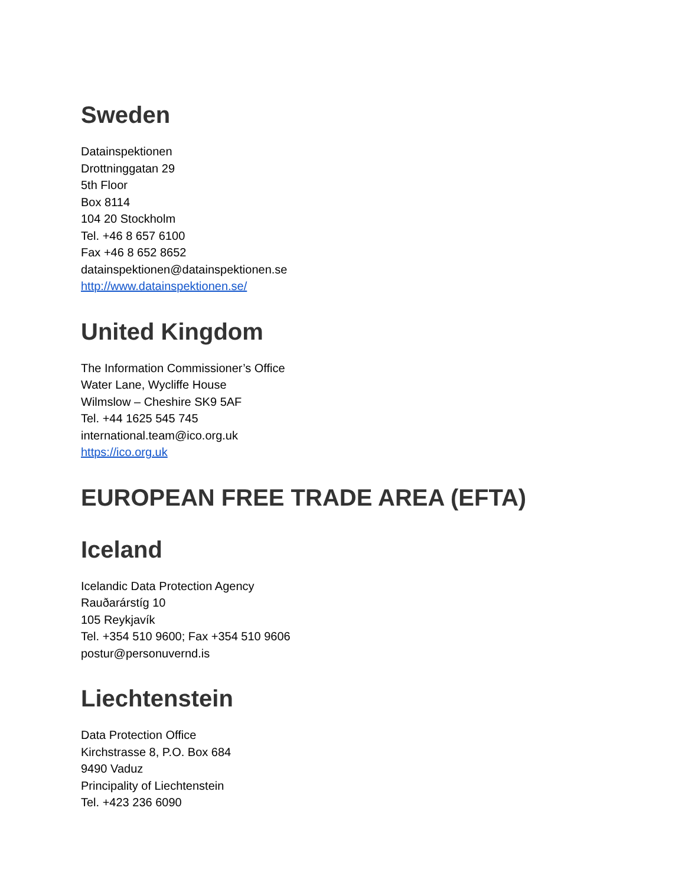Sweden
Datainspektionen
Drottninggatan 29
5th Floor
Box 8114
104 20 Stockholm
Tel. +46 8 657 6100
Fax +46 8 652 8652
datainspektionen@datainspektionen.se
http://www.datainspektionen.se/
United Kingdom
The Information Commissioner’s Office
Water Lane, Wycliffe House
Wilmslow – Cheshire SK9 5AF
Tel. +44 1625 545 745
international.team@ico.org.uk
https://ico.org.uk
EUROPEAN FREE TRADE AREA (EFTA)
Iceland
Icelandic Data Protection Agency
Rauðarárstíg 10
105 Reykjavík
Tel. +354 510 9600; Fax +354 510 9606
postur@personuvernd.is
Liechtenstein
Data Protection Office
Kirchstrasse 8, P.O. Box 684
9490 Vaduz
Principality of Liechtenstein
Tel. +423 236 6090